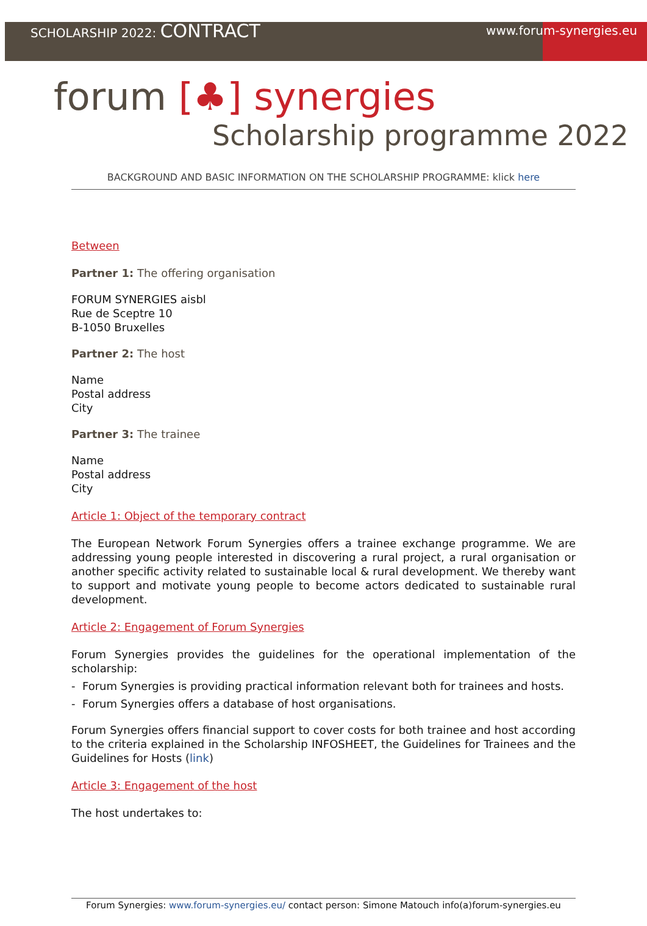SCHOLARSHIP 2022: CONTRACT www.forum-synergies.eu
forum [♣] synergies
Scholarship programme 2022
BACKGROUND AND BASIC INFORMATION ON THE SCHOLARSHIP PROGRAMME: klick here
Between
Partner 1: The offering organisation
FORUM SYNERGIES aisbl
Rue de Sceptre 10
B-1050 Bruxelles
Partner 2: The host
Name
Postal address
City
Partner 3: The trainee
Name
Postal address
City
Article 1: Object of the temporary contract
The European Network Forum Synergies offers a trainee exchange programme. We are addressing young people interested in discovering a rural project, a rural organisation or another specific activity related to sustainable local & rural development. We thereby want to support and motivate young people to become actors dedicated to sustainable rural development.
Article 2: Engagement of Forum Synergies
Forum Synergies provides the guidelines for the operational implementation of the scholarship:
- Forum Synergies is providing practical information relevant both for trainees and hosts.
- Forum Synergies offers a database of host organisations.
Forum Synergies offers financial support to cover costs for both trainee and host according to the criteria explained in the Scholarship INFOSHEET, the Guidelines for Trainees and the Guidelines for Hosts (link)
Article 3: Engagement of the host
The host undertakes to:
Forum Synergies: www.forum-synergies.eu/ contact person: Simone Matouch info(a)forum-synergies.eu